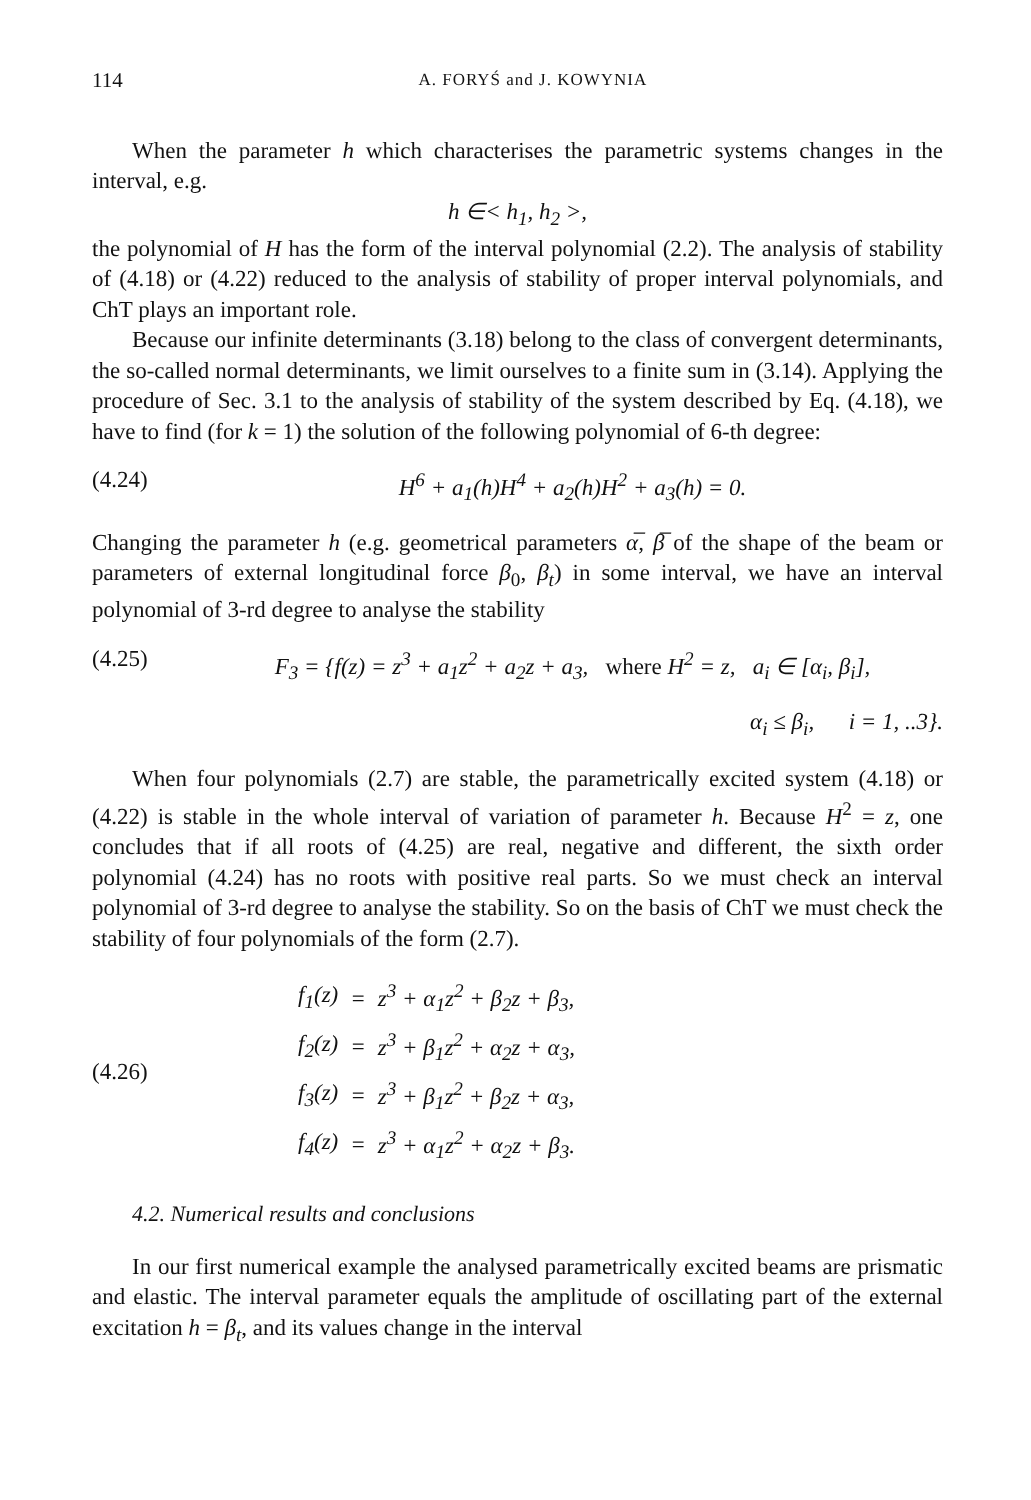114 A. FORYŚ and J. KOWYNIA
When the parameter h which characterises the parametric systems changes in the interval, e.g.
h ∈< h<sub>1</sub>, h<sub>2</sub> >,
the polynomial of H has the form of the interval polynomial (2.2). The analysis of stability of (4.18) or (4.22) reduced to the analysis of stability of proper interval polynomials, and ChT plays an important role.
Because our infinite determinants (3.18) belong to the class of convergent determinants, the so-called normal determinants, we limit ourselves to a finite sum in (3.14). Applying the procedure of Sec. 3.1 to the analysis of stability of the system described by Eq. (4.18), we have to find (for k = 1) the solution of the following polynomial of 6-th degree:
(4.24) H<sup>6</sup> + a<sub>1</sub>(h)H<sup>4</sup> + a<sub>2</sub>(h)H<sup>2</sup> + a<sub>3</sub>(h) = 0.
Changing the parameter h (e.g. geometrical parameters α̅, β̅ of the shape of the beam or parameters of external longitudinal force β<sub>0</sub>, β<sub>t</sub>) in some interval, we have an interval polynomial of 3-rd degree to analyse the stability
(4.25) F<sub>3</sub> = {f(z) = z<sup>3</sup> + a<sub>1</sub>z<sup>2</sup> + a<sub>2</sub>z + a<sub>3</sub>, where H<sup>2</sup> = z, a<sub>i</sub> ∈ [α<sub>i</sub>, β<sub>i</sub>],
α<sub>i</sub> ≤ β<sub>i</sub>, i = 1, ..3}.
When four polynomials (2.7) are stable, the parametrically excited system (4.18) or (4.22) is stable in the whole interval of variation of parameter h. Because H<sup>2</sup> = z, one concludes that if all roots of (4.25) are real, negative and different, the sixth order polynomial (4.24) has no roots with positive real parts. So we must check an interval polynomial of 3-rd degree to analyse the stability. So on the basis of ChT we must check the stability of four polynomials of the form (2.7).
(4.26)
| f<sub>1</sub>(z) | = | z<sup>3</sup> + α<sub>1</sub>z<sup>2</sup> + β<sub>2</sub>z + β<sub>3</sub>, |
| f<sub>2</sub>(z) | = | z<sup>3</sup> + β<sub>1</sub>z<sup>2</sup> + α<sub>2</sub>z + α<sub>3</sub>, |
| f<sub>3</sub>(z) | = | z<sup>3</sup> + β<sub>1</sub>z<sup>2</sup> + β<sub>2</sub>z + α<sub>3</sub>, |
| f<sub>4</sub>(z) | = | z<sup>3</sup> + α<sub>1</sub>z<sup>2</sup> + α<sub>2</sub>z + β<sub>3</sub>. |
4.2. Numerical results and conclusions
In our first numerical example the analysed parametrically excited beams are prismatic and elastic. The interval parameter equals the amplitude of oscillating part of the external excitation h = β<sub>t</sub>, and its values change in the interval